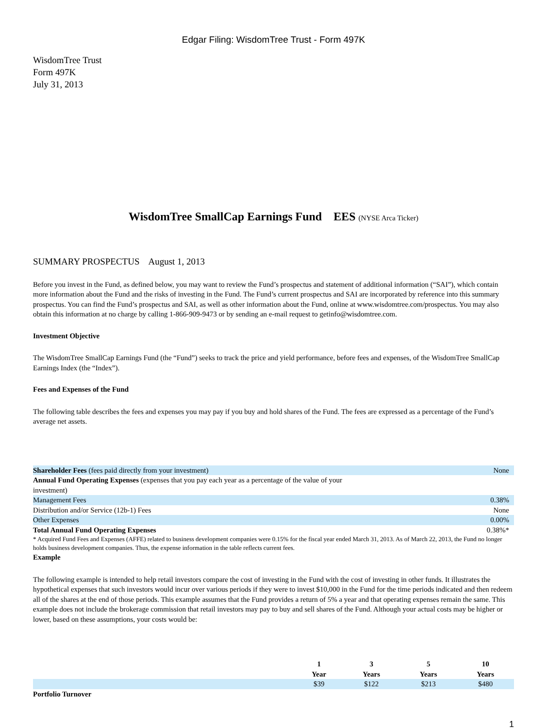Edgar Filing: WisdomTree Trust - Form 497K
WisdomTree Trust
Form 497K
July 31, 2013
WisdomTree SmallCap Earnings Fund EES (NYSE Arca Ticker)
SUMMARY PROSPECTUS August 1, 2013
Before you invest in the Fund, as defined below, you may want to review the Fund’s prospectus and statement of additional information (“SAI”), which contain more information about the Fund and the risks of investing in the Fund. The Fund’s current prospectus and SAI are incorporated by reference into this summary prospectus. You can find the Fund’s prospectus and SAI, as well as other information about the Fund, online at www.wisdomtree.com/prospectus. You may also obtain this information at no charge by calling 1-866-909-9473 or by sending an e-mail request to getinfo@wisdomtree.com.
Investment Objective
The WisdomTree SmallCap Earnings Fund (the “Fund”) seeks to track the price and yield performance, before fees and expenses, of the WisdomTree SmallCap Earnings Index (the “Index”).
Fees and Expenses of the Fund
The following table describes the fees and expenses you may pay if you buy and hold shares of the Fund. The fees are expressed as a percentage of the Fund’s average net assets.
| Shareholder Fees (fees paid directly from your investment) | None |
| Annual Fund Operating Expenses (expenses that you pay each year as a percentage of the value of your investment) | |
| Management Fees | 0.38% |
| Distribution and/or Service (12b-1) Fees | None |
| Other Expenses | 0.00% |
| Total Annual Fund Operating Expenses | 0.38%* |
* Acquired Fund Fees and Expenses (AFFE) related to business development companies were 0.15% for the fiscal year ended March 31, 2013. As of March 22, 2013, the Fund no longer holds business development companies. Thus, the expense information in the table reflects current fees.
Example
The following example is intended to help retail investors compare the cost of investing in the Fund with the cost of investing in other funds. It illustrates the hypothetical expenses that such investors would incur over various periods if they were to invest $10,000 in the Fund for the time periods indicated and then redeem all of the shares at the end of those periods. This example assumes that the Fund provides a return of 5% a year and that operating expenses remain the same. This example does not include the brokerage commission that retail investors may pay to buy and sell shares of the Fund. Although your actual costs may be higher or lower, based on these assumptions, your costs would be:
| | 1 Year | 3 Years | 5 Years | 10 Years |
| --- | --- | --- | --- | --- |
| | $39 | $122 | $213 | $480 |
Portfolio Turnover
1